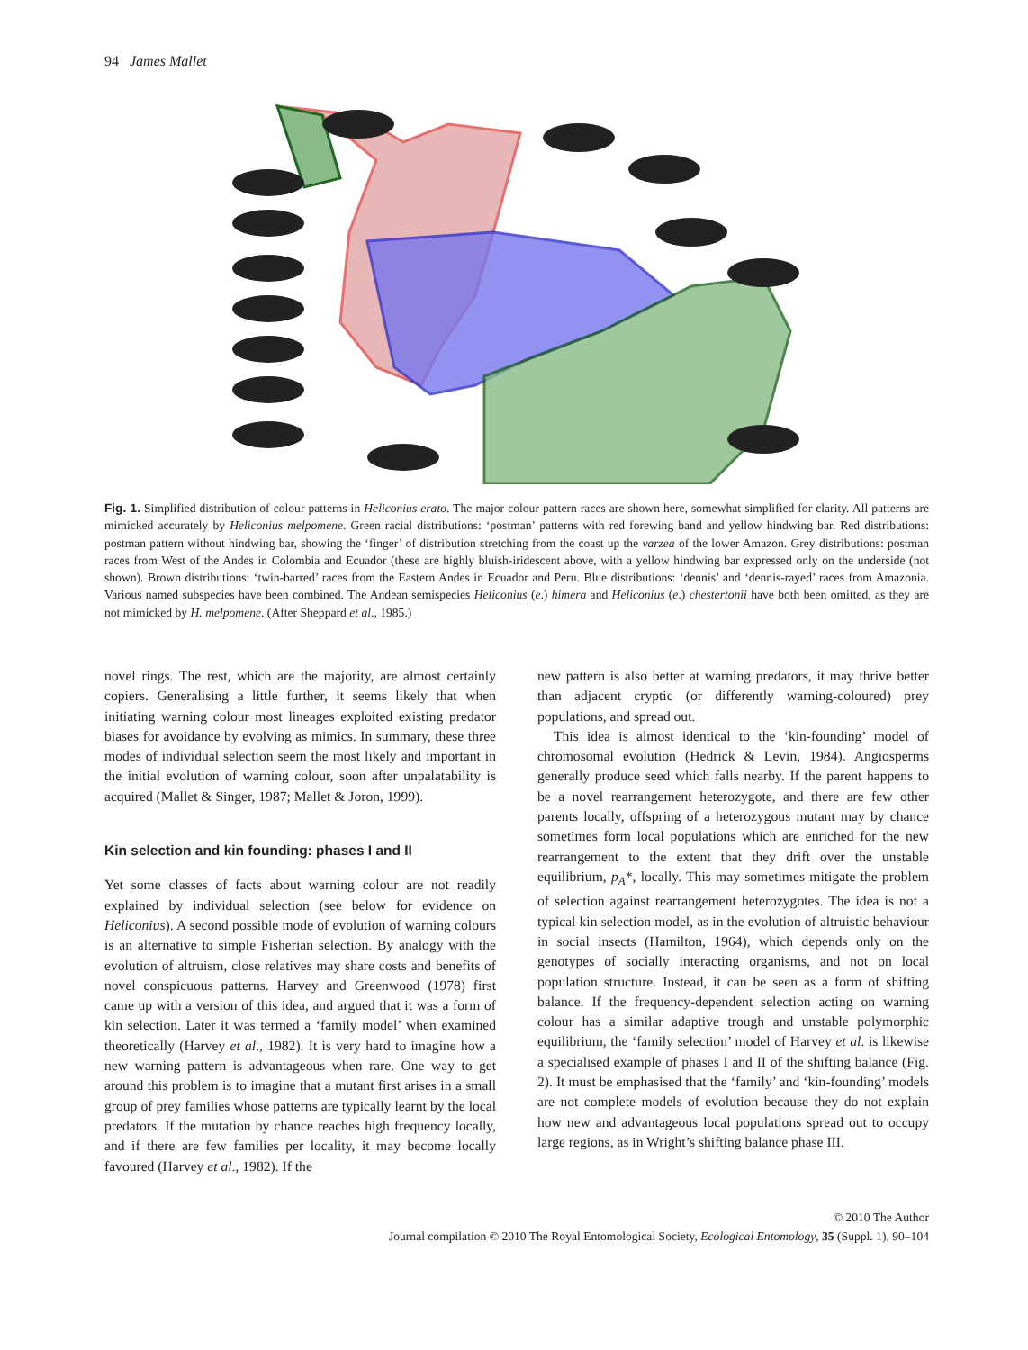94 James Mallet
Fig. 1. Simplified distribution of colour patterns in Heliconius erato. The major colour pattern races are shown here, somewhat simplified for clarity. All patterns are mimicked accurately by Heliconius melpomene. Green racial distributions: ‘postman’ patterns with red forewing band and yellow hindwing bar. Red distributions: postman pattern without hindwing bar, showing the ‘finger’ of distribution stretching from the coast up the varzea of the lower Amazon. Grey distributions: postman races from West of the Andes in Colombia and Ecuador (these are highly bluish-iridescent above, with a yellow hindwing bar expressed only on the underside (not shown). Brown distributions: ‘twin-barred’ races from the Eastern Andes in Ecuador and Peru. Blue distributions: ‘dennis’ and ‘dennis-rayed’ races from Amazonia. Various named subspecies have been combined. The Andean semispecies Heliconius (e.) himera and Heliconius (e.) chestertonii have both been omitted, as they are not mimicked by H. melpomene. (After Sheppard et al., 1985.)
novel rings. The rest, which are the majority, are almost certainly copiers. Generalising a little further, it seems likely that when initiating warning colour most lineages exploited existing predator biases for avoidance by evolving as mimics. In summary, these three modes of individual selection seem the most likely and important in the initial evolution of warning colour, soon after unpalatability is acquired (Mallet & Singer, 1987; Mallet & Joron, 1999).
Kin selection and kin founding: phases I and II
Yet some classes of facts about warning colour are not readily explained by individual selection (see below for evidence on Heliconius). A second possible mode of evolution of warning colours is an alternative to simple Fisherian selection. By analogy with the evolution of altruism, close relatives may share costs and benefits of novel conspicuous patterns. Harvey and Greenwood (1978) first came up with a version of this idea, and argued that it was a form of kin selection. Later it was termed a ‘family model’ when examined theoretically (Harvey et al., 1982). It is very hard to imagine how a new warning pattern is advantageous when rare. One way to get around this problem is to imagine that a mutant first arises in a small group of prey families whose patterns are typically learnt by the local predators. If the mutation by chance reaches high frequency locally, and if there are few families per locality, it may become locally favoured (Harvey et al., 1982). If the
new pattern is also better at warning predators, it may thrive better than adjacent cryptic (or differently warning-coloured) prey populations, and spread out.
This idea is almost identical to the ‘kin-founding’ model of chromosomal evolution (Hedrick & Levin, 1984). Angiosperms generally produce seed which falls nearby. If the parent happens to be a novel rearrangement heterozygote, and there are few other parents locally, offspring of a heterozygous mutant may by chance sometimes form local populations which are enriched for the new rearrangement to the extent that they drift over the unstable equilibrium, p<sub>A</sub>*, locally. This may sometimes mitigate the problem of selection against rearrangement heterozygotes. The idea is not a typical kin selection model, as in the evolution of altruistic behaviour in social insects (Hamilton, 1964), which depends only on the genotypes of socially interacting organisms, and not on local population structure. Instead, it can be seen as a form of shifting balance. If the frequency-dependent selection acting on warning colour has a similar adaptive trough and unstable polymorphic equilibrium, the ‘family selection’ model of Harvey et al. is likewise a specialised example of phases I and II of the shifting balance (Fig. 2). It must be emphasised that the ‘family’ and ‘kin-founding’ models are not complete models of evolution because they do not explain how new and advantageous local populations spread out to occupy large regions, as in Wright’s shifting balance phase III.
© 2010 The Author
Journal compilation © 2010 The Royal Entomological Society, Ecological Entomology, 35 (Suppl. 1), 90–104